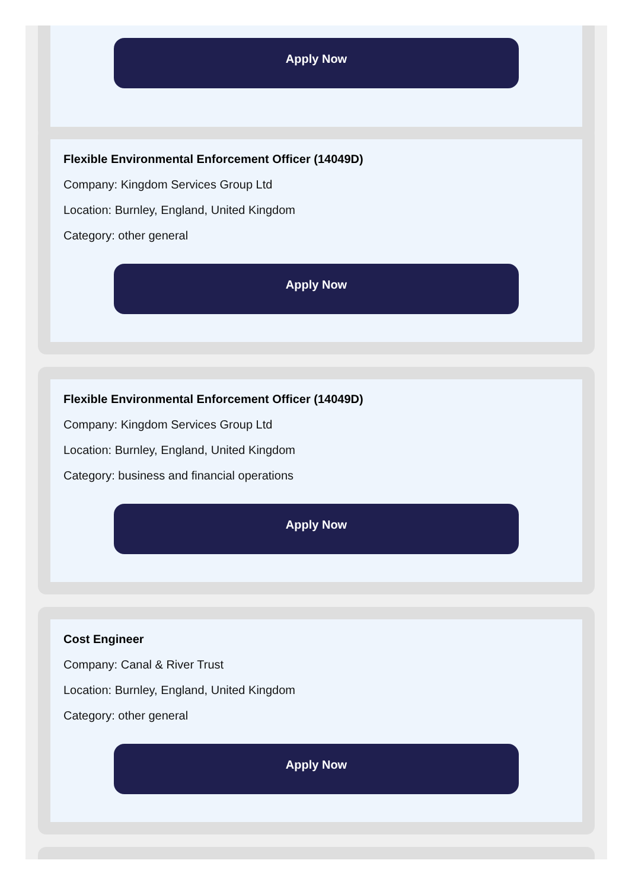Apply Now
Flexible Environmental Enforcement Officer (14049D)
Company: Kingdom Services Group Ltd
Location: Burnley, England, United Kingdom
Category: other general
Apply Now
Flexible Environmental Enforcement Officer (14049D)
Company: Kingdom Services Group Ltd
Location: Burnley, England, United Kingdom
Category: business and financial operations
Apply Now
Cost Engineer
Company: Canal & River Trust
Location: Burnley, England, United Kingdom
Category: other general
Apply Now